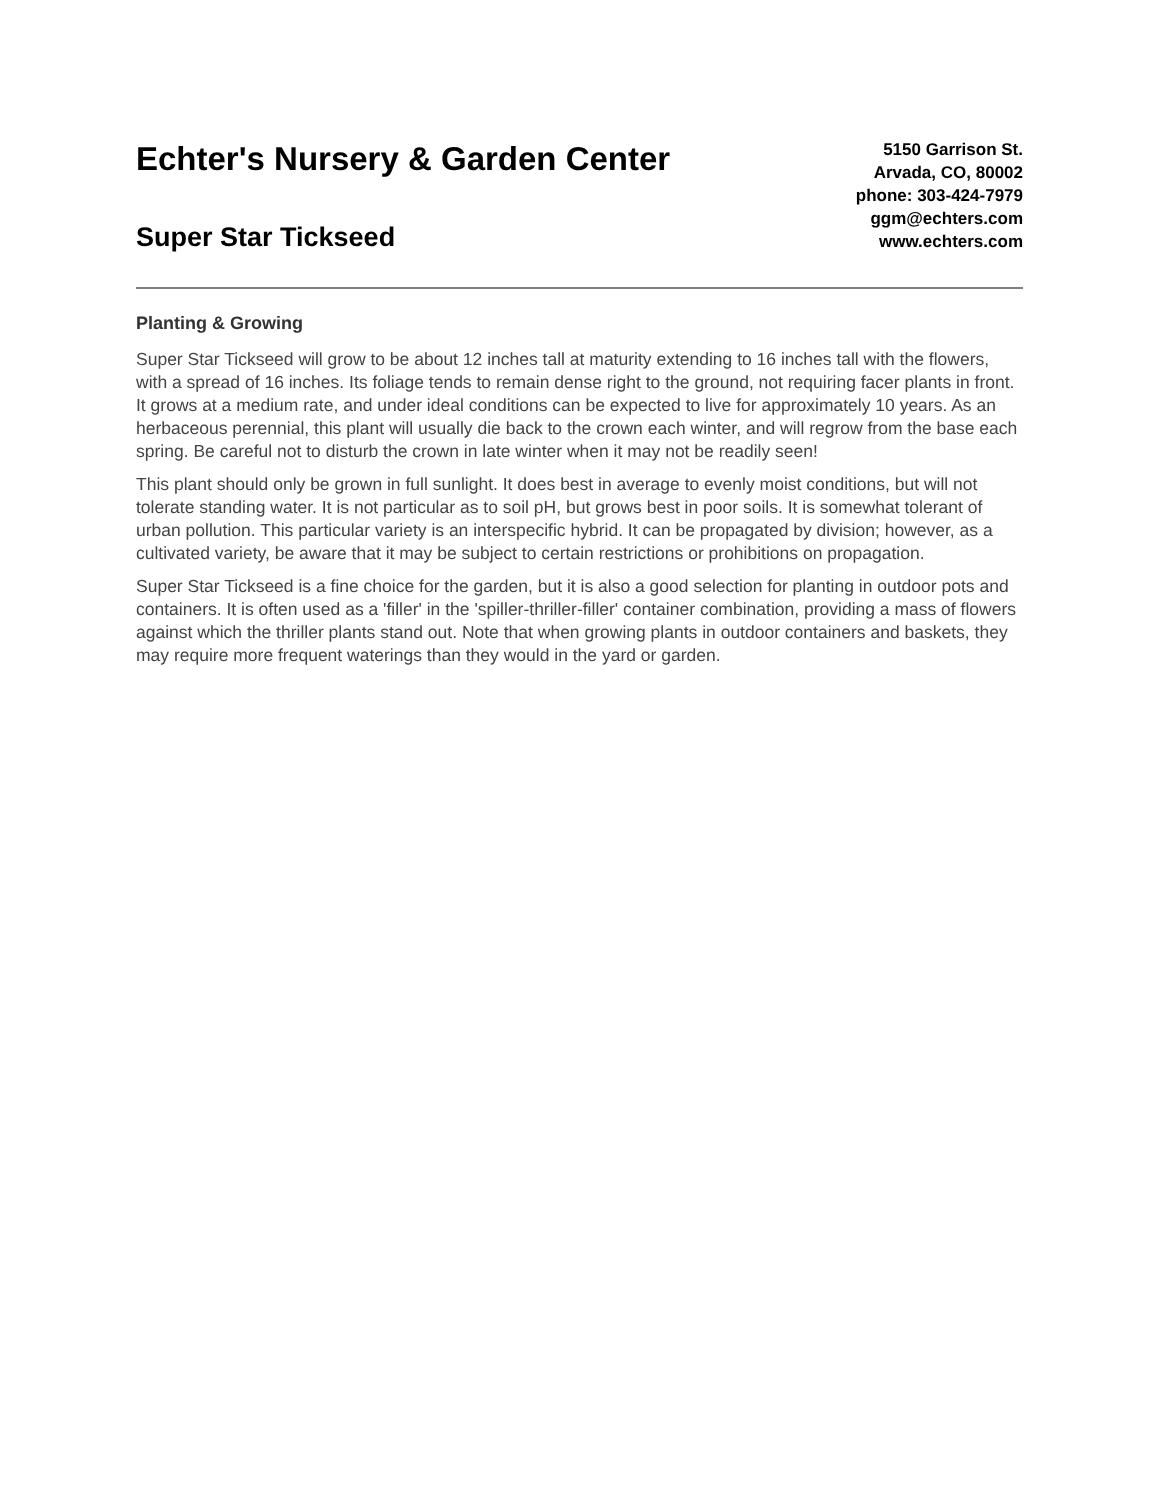Echter's Nursery & Garden Center
Super Star Tickseed
5150 Garrison St.
Arvada, CO, 80002
phone: 303-424-7979
ggm@echters.com
www.echters.com
Planting & Growing
Super Star Tickseed will grow to be about 12 inches tall at maturity extending to 16 inches tall with the flowers, with a spread of 16 inches. Its foliage tends to remain dense right to the ground, not requiring facer plants in front. It grows at a medium rate, and under ideal conditions can be expected to live for approximately 10 years. As an herbaceous perennial, this plant will usually die back to the crown each winter, and will regrow from the base each spring. Be careful not to disturb the crown in late winter when it may not be readily seen!
This plant should only be grown in full sunlight. It does best in average to evenly moist conditions, but will not tolerate standing water. It is not particular as to soil pH, but grows best in poor soils. It is somewhat tolerant of urban pollution. This particular variety is an interspecific hybrid. It can be propagated by division; however, as a cultivated variety, be aware that it may be subject to certain restrictions or prohibitions on propagation.
Super Star Tickseed is a fine choice for the garden, but it is also a good selection for planting in outdoor pots and containers. It is often used as a 'filler' in the 'spiller-thriller-filler' container combination, providing a mass of flowers against which the thriller plants stand out. Note that when growing plants in outdoor containers and baskets, they may require more frequent waterings than they would in the yard or garden.